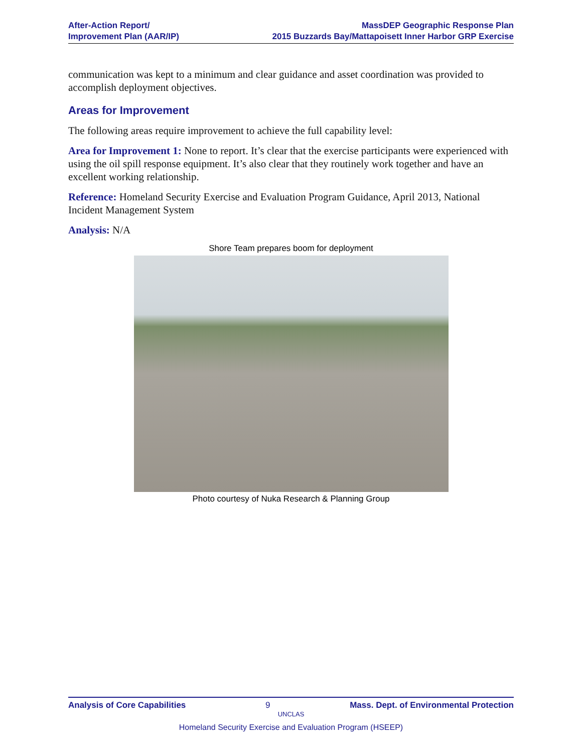After-Action Report/
Improvement Plan (AAR/IP)
MassDEP Geographic Response Plan
2015 Buzzards Bay/Mattapoisett Inner Harbor GRP Exercise
communication was kept to a minimum and clear guidance and asset coordination was provided to accomplish deployment objectives.
Areas for Improvement
The following areas require improvement to achieve the full capability level:
Area for Improvement 1: None to report. It’s clear that the exercise participants were experienced with using the oil spill response equipment. It’s also clear that they routinely work together and have an excellent working relationship.
Reference: Homeland Security Exercise and Evaluation Program Guidance, April 2013, National Incident Management System
Analysis: N/A
Shore Team prepares boom for deployment
Photo courtesy of Nuka Research & Planning Group
Analysis of Core Capabilities 9 Mass. Dept. of Environmental Protection
UNCLAS
Homeland Security Exercise and Evaluation Program (HSEEP)